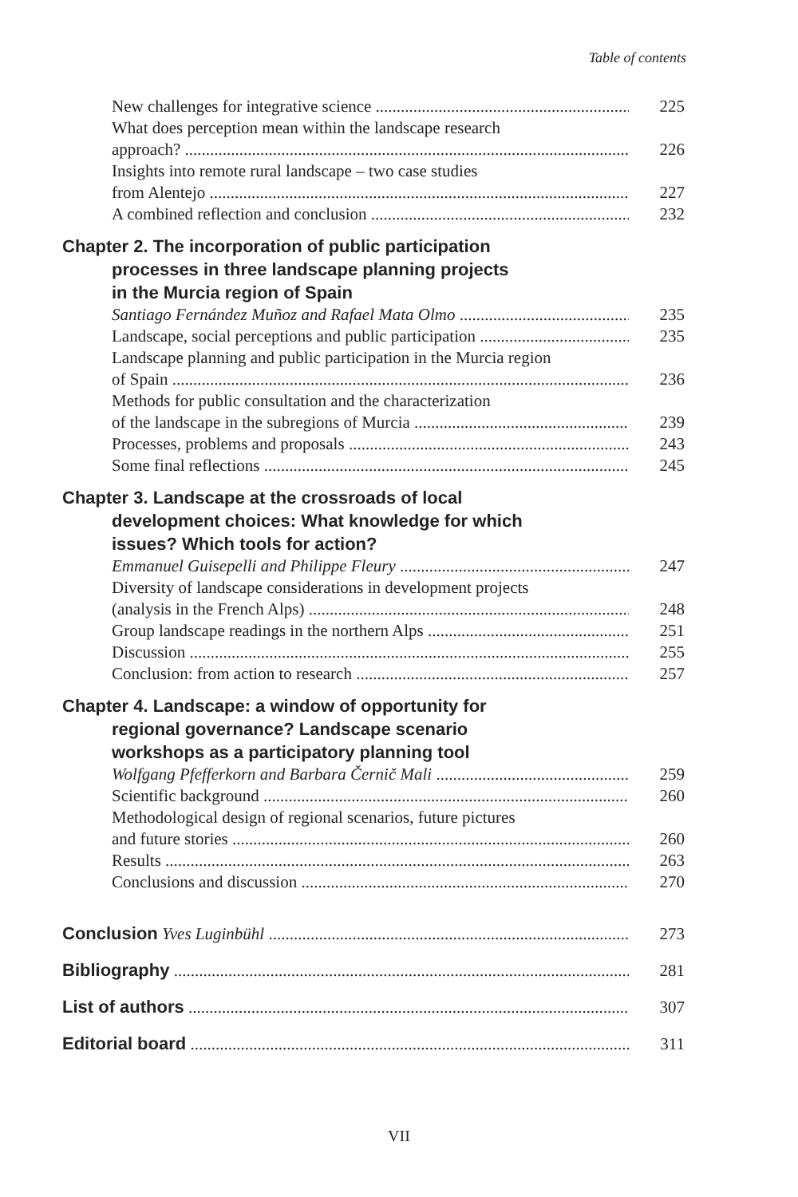Table of contents
New challenges for integrative science 225
What does perception mean within the landscape research
approach? 226
Insights into remote rural landscape – two case studies
from Alentejo 227
A combined reflection and conclusion 232
Chapter 2. The incorporation of public participation
processes in three landscape planning projects
in the Murcia region of Spain
Santiago Fernández Muñoz and Rafael Mata Olmo 235
Landscape, social perceptions and public participation 235
Landscape planning and public participation in the Murcia region
of Spain 236
Methods for public consultation and the characterization
of the landscape in the subregions of Murcia 239
Processes, problems and proposals 243
Some final reflections 245
Chapter 3. Landscape at the crossroads of local
development choices: What knowledge for which
issues? Which tools for action?
Emmanuel Guisepelli and Philippe Fleury 247
Diversity of landscape considerations in development projects
(analysis in the French Alps) 248
Group landscape readings in the northern Alps 251
Discussion 255
Conclusion: from action to research 257
Chapter 4. Landscape: a window of opportunity for
regional governance? Landscape scenario
workshops as a participatory planning tool
Wolfgang Pfefferkorn and Barbara Černič Mali 259
Scientific background 260
Methodological design of regional scenarios, future pictures
and future stories 260
Results 263
Conclusions and discussion 270
Conclusion Yves Luginbühl 273
Bibliography 281
List of authors 307
Editorial board 311
VII